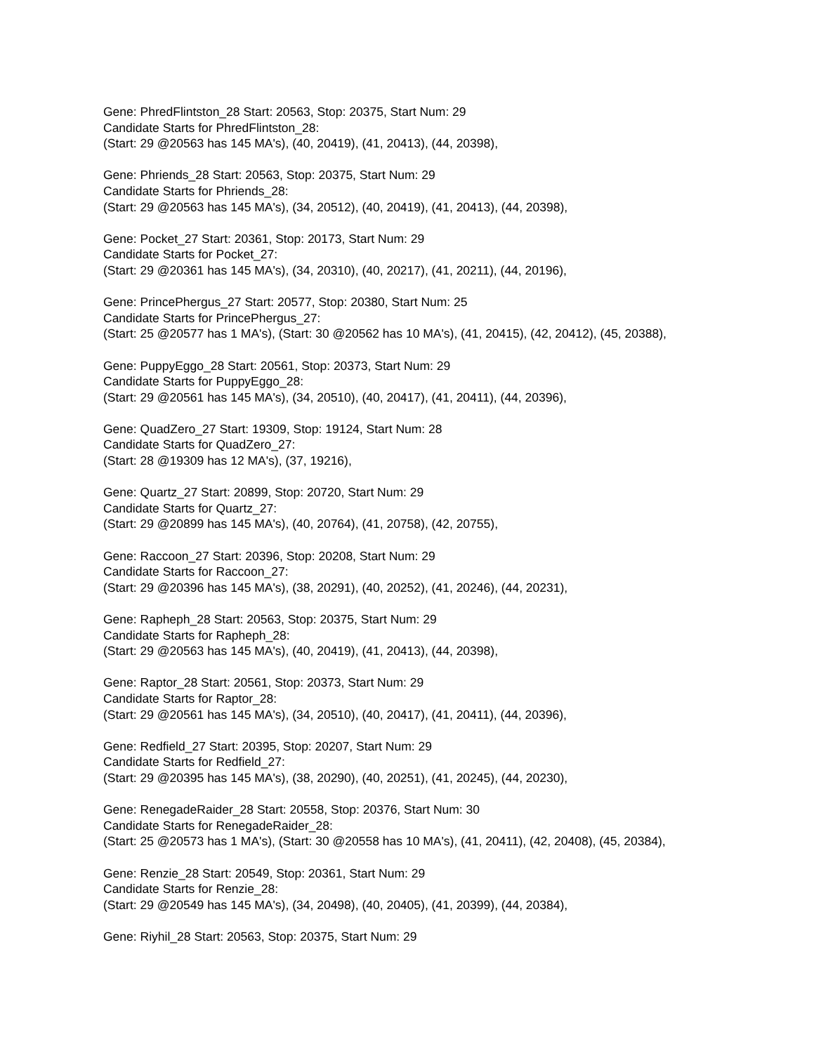Gene: PhredFlintston_28 Start: 20563, Stop: 20375, Start Num: 29
Candidate Starts for PhredFlintston_28:
(Start: 29 @20563 has 145 MA's), (40, 20419), (41, 20413), (44, 20398),
Gene: Phriends_28 Start: 20563, Stop: 20375, Start Num: 29
Candidate Starts for Phriends_28:
(Start: 29 @20563 has 145 MA's), (34, 20512), (40, 20419), (41, 20413), (44, 20398),
Gene: Pocket_27 Start: 20361, Stop: 20173, Start Num: 29
Candidate Starts for Pocket_27:
(Start: 29 @20361 has 145 MA's), (34, 20310), (40, 20217), (41, 20211), (44, 20196),
Gene: PrincePhergus_27 Start: 20577, Stop: 20380, Start Num: 25
Candidate Starts for PrincePhergus_27:
(Start: 25 @20577 has 1 MA's), (Start: 30 @20562 has 10 MA's), (41, 20415), (42, 20412), (45, 20388),
Gene: PuppyEggo_28 Start: 20561, Stop: 20373, Start Num: 29
Candidate Starts for PuppyEggo_28:
(Start: 29 @20561 has 145 MA's), (34, 20510), (40, 20417), (41, 20411), (44, 20396),
Gene: QuadZero_27 Start: 19309, Stop: 19124, Start Num: 28
Candidate Starts for QuadZero_27:
(Start: 28 @19309 has 12 MA's), (37, 19216),
Gene: Quartz_27 Start: 20899, Stop: 20720, Start Num: 29
Candidate Starts for Quartz_27:
(Start: 29 @20899 has 145 MA's), (40, 20764), (41, 20758), (42, 20755),
Gene: Raccoon_27 Start: 20396, Stop: 20208, Start Num: 29
Candidate Starts for Raccoon_27:
(Start: 29 @20396 has 145 MA's), (38, 20291), (40, 20252), (41, 20246), (44, 20231),
Gene: Rapheph_28 Start: 20563, Stop: 20375, Start Num: 29
Candidate Starts for Rapheph_28:
(Start: 29 @20563 has 145 MA's), (40, 20419), (41, 20413), (44, 20398),
Gene: Raptor_28 Start: 20561, Stop: 20373, Start Num: 29
Candidate Starts for Raptor_28:
(Start: 29 @20561 has 145 MA's), (34, 20510), (40, 20417), (41, 20411), (44, 20396),
Gene: Redfield_27 Start: 20395, Stop: 20207, Start Num: 29
Candidate Starts for Redfield_27:
(Start: 29 @20395 has 145 MA's), (38, 20290), (40, 20251), (41, 20245), (44, 20230),
Gene: RenegadeRaider_28 Start: 20558, Stop: 20376, Start Num: 30
Candidate Starts for RenegadeRaider_28:
(Start: 25 @20573 has 1 MA's), (Start: 30 @20558 has 10 MA's), (41, 20411), (42, 20408), (45, 20384),
Gene: Renzie_28 Start: 20549, Stop: 20361, Start Num: 29
Candidate Starts for Renzie_28:
(Start: 29 @20549 has 145 MA's), (34, 20498), (40, 20405), (41, 20399), (44, 20384),
Gene: Riyhil_28 Start: 20563, Stop: 20375, Start Num: 29